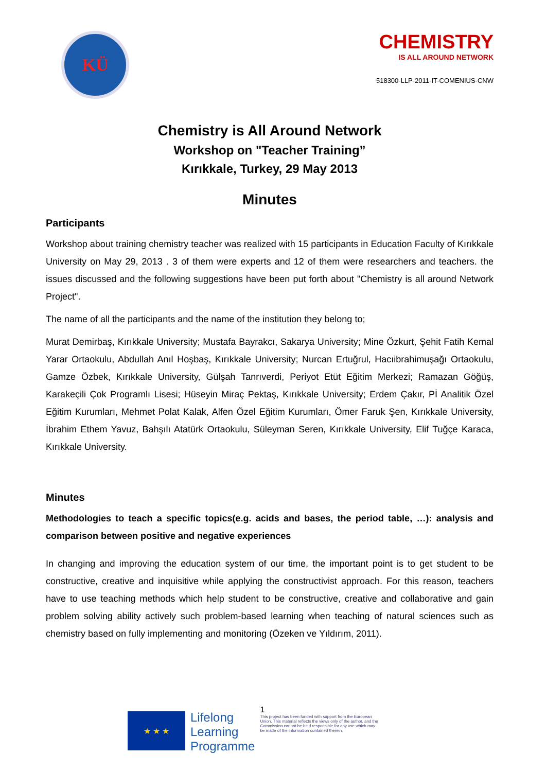KÜ
CHEMISTRY
IS ALL AROUND NETWORK
518300-LLP-2011-IT-COMENIUS-CNW
Chemistry is All Around Network
Workshop on "Teacher Training”
Kırıkkale, Turkey, 29 May 2013
Minutes
Participants
Workshop about training chemistry teacher was realized with 15 participants in Education Faculty of Kırıkkale University on May 29, 2013 . 3 of them were experts and 12 of them were researchers and teachers. the issues discussed and the following suggestions have been put forth about "Chemistry is all around Network Project".
The name of all the participants and the name of the institution they belong to;
Murat Demirbaş, Kırıkkale University; Mustafa Bayrakcı, Sakarya University; Mine Özkurt, Şehit Fatih Kemal Yarar Ortaokulu, Abdullah Anıl Hoşbaş, Kırıkkale University; Nurcan Ertuğrul, Hacıibrahimuşağı Ortaokulu, Gamze Özbek, Kırıkkale University, Gülşah Tanrıverdi, Periyot Etüt Eğitim Merkezi; Ramazan Göğüş, Karakeçili Çok Programlı Lisesi; Hüseyin Miraç Pektaş, Kırıkkale University; Erdem Çakır, Pİ Analitik Özel Eğitim Kurumları, Mehmet Polat Kalak, Alfen Özel Eğitim Kurumları, Ömer Faruk Şen, Kırıkkale University, İbrahim Ethem Yavuz, Bahşılı Atatürk Ortaokulu, Süleyman Seren, Kırıkkale University, Elif Tuğçe Karaca, Kırıkkale University.
Minutes
Methodologies to teach a specific topics(e.g. acids and bases, the period table, …): analysis and comparison between positive and negative experiences
In changing and improving the education system of our time, the important point is to get student to be constructive, creative and inquisitive while applying the constructivist approach. For this reason, teachers have to use teaching methods which help student to be constructive, creative and collaborative and gain problem solving ability actively such problem-based learning when teaching of natural sciences such as chemistry based on fully implementing and monitoring (Özeken ve Yıldırım, 2011).
★ ★ ★
Lifelong
Learning
Programme
1
This project has been funded with support from the European Union. This material reflects the views only of the author, and the Commission cannot be held responsible for any use which may be made of the information contained therein.